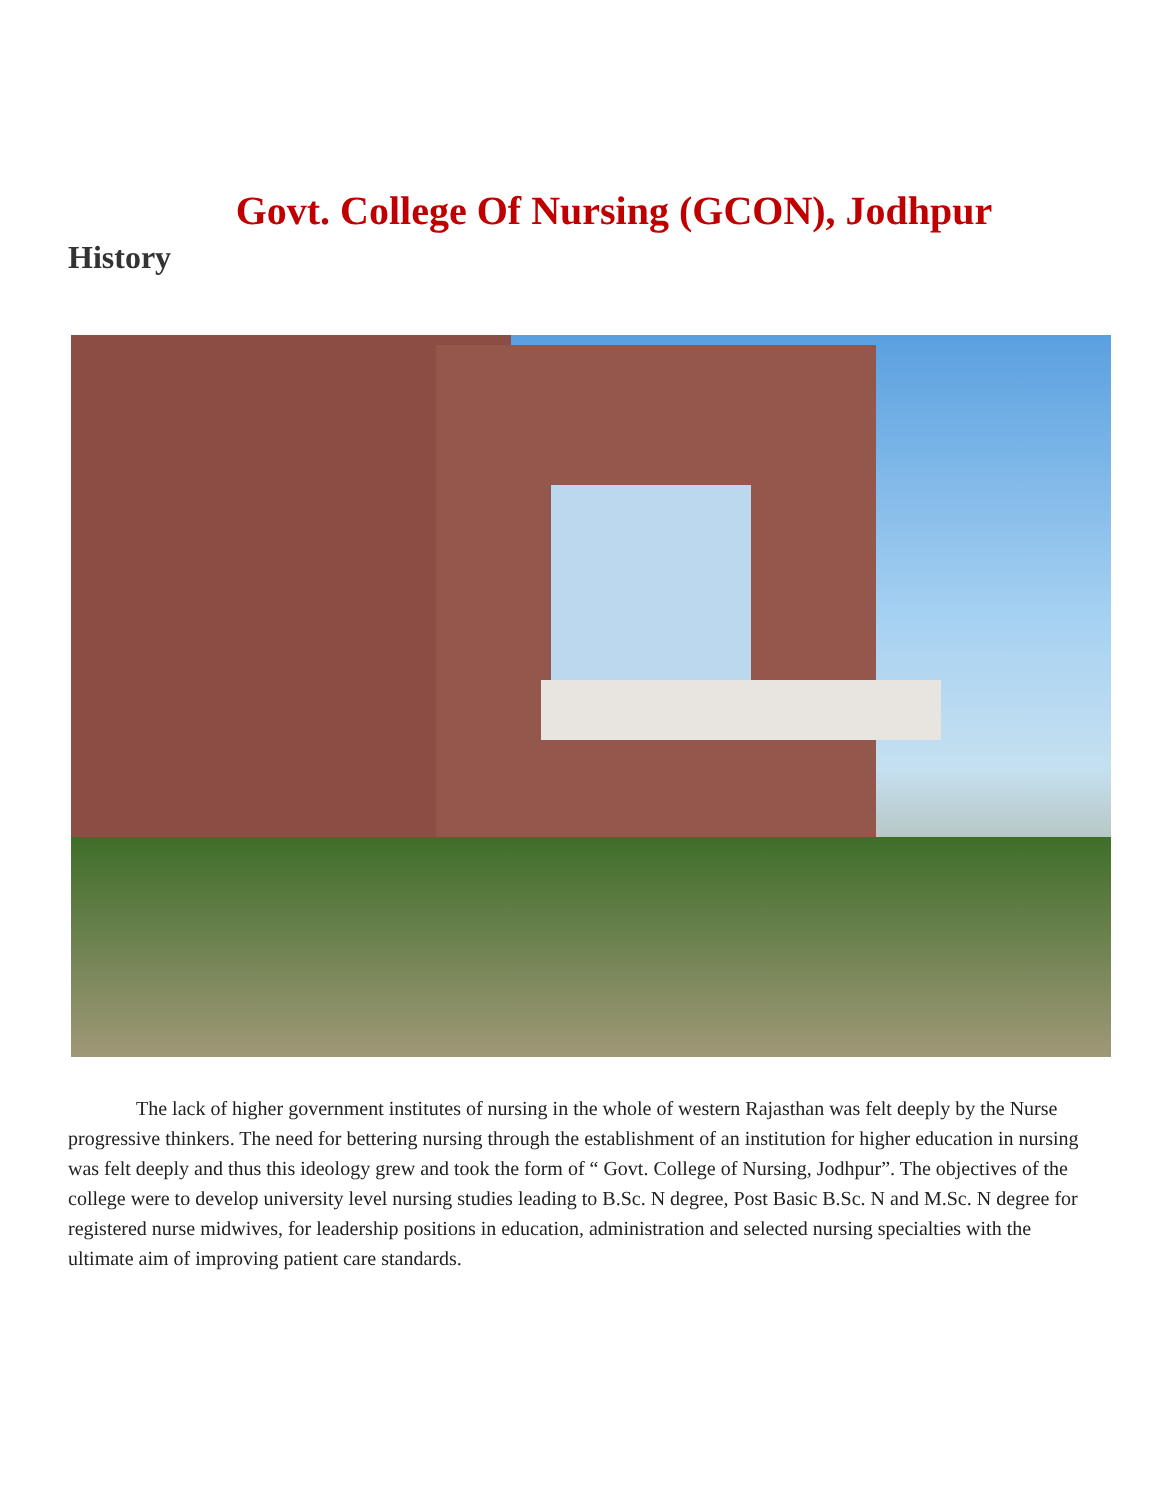Govt. College Of Nursing (GCON), Jodhpur
History
The lack of higher government institutes of nursing in the whole of western Rajasthan was felt deeply by the Nurse progressive thinkers. The need for bettering nursing through the establishment of an institution for higher education in nursing was felt deeply and thus this ideology grew and took the form of “ Govt. College of Nursing, Jodhpur”. The objectives of the college were to develop university level nursing studies leading to B.Sc. N degree, Post Basic B.Sc. N and M.Sc. N degree for registered nurse midwives, for leadership positions in education, administration and selected nursing specialties with the ultimate aim of improving patient care standards.